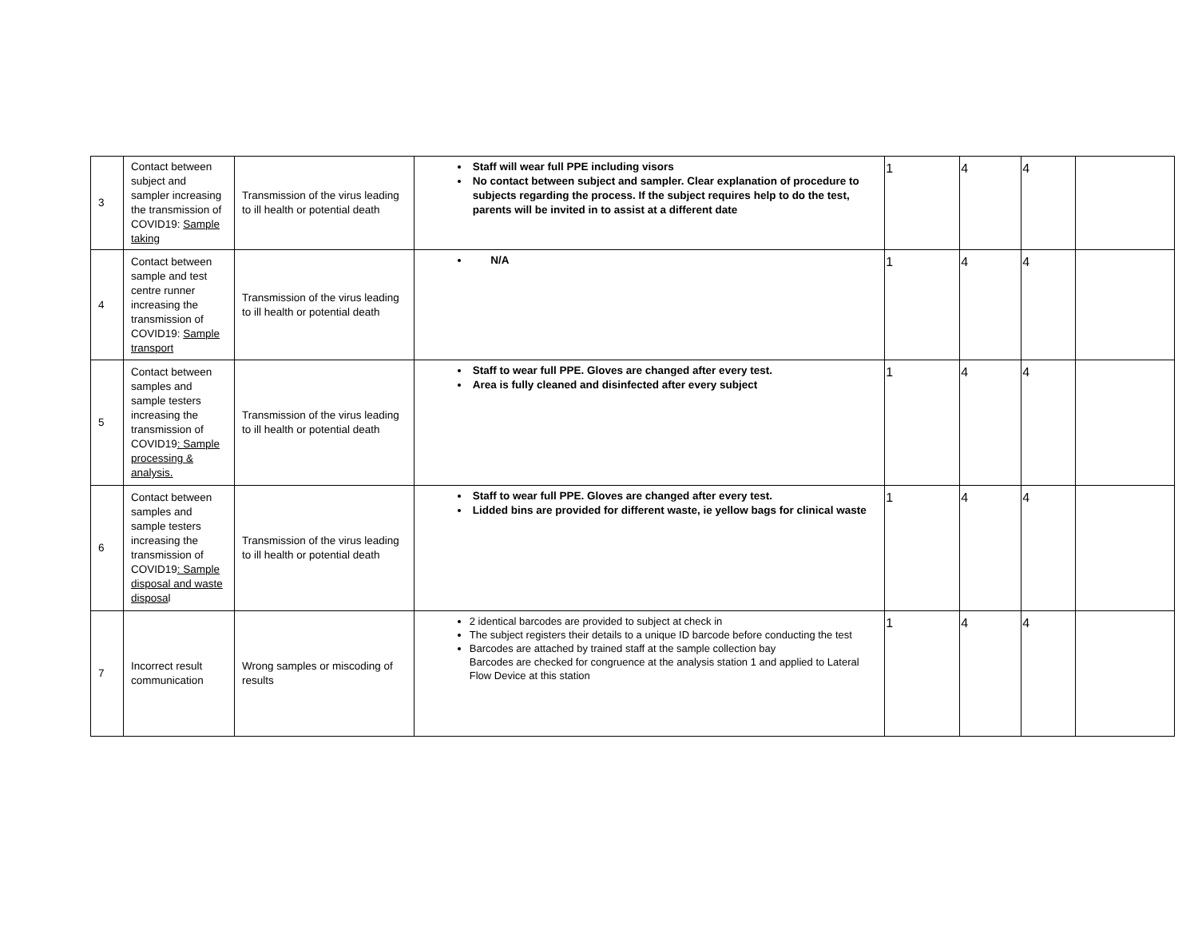| 3 | Contact between subject and sampler increasing the transmission of COVID19: Sample taking | Transmission of the virus leading to ill health or potential death | Staff will wear full PPE including visors No contact between subject and sampler. Clear explanation of procedure to subjects regarding the process. If the subject requires help to do the test, parents will be invited in to assist at a different date | 1 | 4 | 4 | |
| 4 | Contact between sample and test centre runner increasing the transmission of COVID19: Sample transport | Transmission of the virus leading to ill health or potential death | N/A | 1 | 4 | 4 | |
| 5 | Contact between samples and sample testers increasing the transmission of COVID19 : Sample processing & analysis. | Transmission of the virus leading to ill health or potential death | Staff to wear full PPE. Gloves are changed after every test. Area is fully cleaned and disinfected after every subject | 1 | 4 | 4 | |
| 6 | Contact between samples and sample testers increasing the transmission of COVID19 : Sample disposal and waste disposa l | Transmission of the virus leading to ill health or potential death | Staff to wear full PPE. Gloves are changed after every test. Lidded bins are provided for different waste, ie yellow bags for clinical waste | 1 | 4 | 4 | |
| 7 | Incorrect result communication | Wrong samples or miscoding of results | 2 identical barcodes are provided to subject at check in The subject registers their details to a unique ID barcode before conducting the test Barcodes are attached by trained staff at the sample collection bay Barcodes are checked for congruence at the analysis station 1 and applied to Lateral Flow Device at this station | 1 | 4 | 4 | |